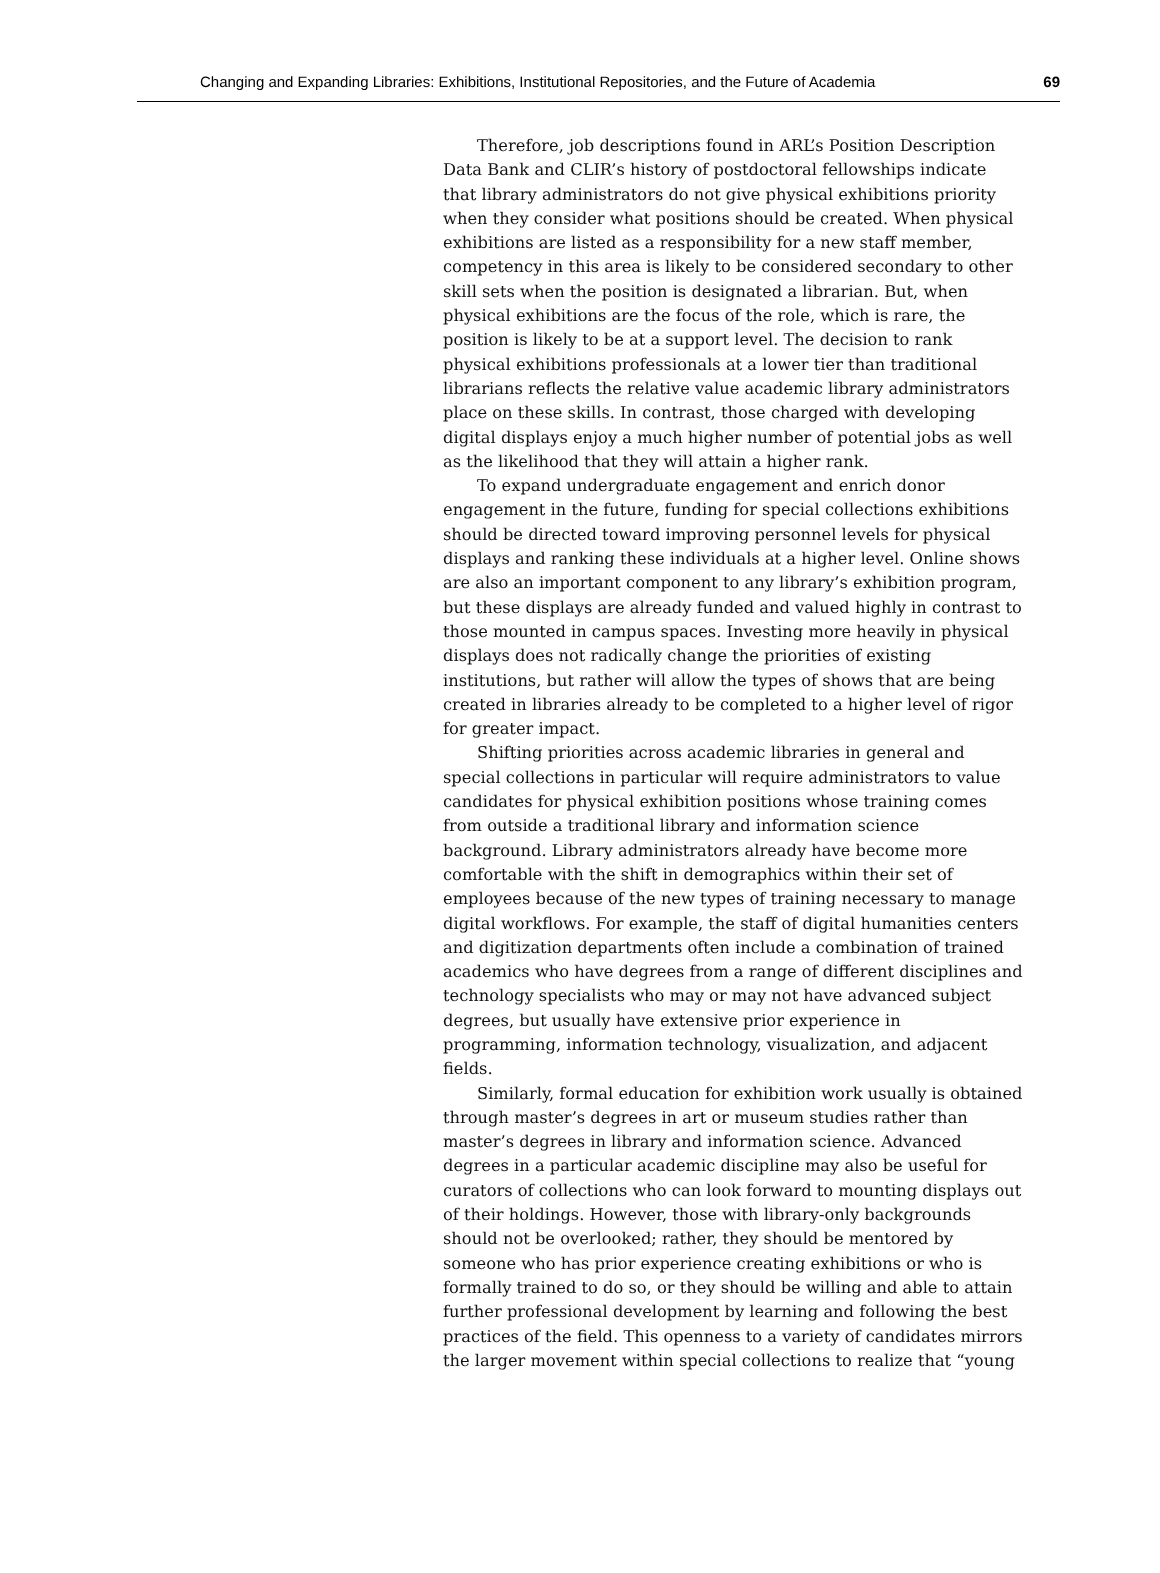Changing and Expanding Libraries: Exhibitions, Institutional Repositories, and the Future of Academia 69
Therefore, job descriptions found in ARL’s Position Description Data Bank and CLIR’s history of postdoctoral fellowships indicate that library administrators do not give physical exhibitions priority when they consider what positions should be created. When physical exhibitions are listed as a responsibility for a new staff member, competency in this area is likely to be considered secondary to other skill sets when the position is designated a librarian. But, when physical exhibitions are the focus of the role, which is rare, the position is likely to be at a support level. The decision to rank physical exhibitions professionals at a lower tier than traditional librarians reflects the relative value academic library administrators place on these skills. In contrast, those charged with developing digital displays enjoy a much higher number of potential jobs as well as the likelihood that they will attain a higher rank.
To expand undergraduate engagement and enrich donor engagement in the future, funding for special collections exhibitions should be directed toward improving personnel levels for physical displays and ranking these individuals at a higher level. Online shows are also an important component to any library’s exhibition program, but these displays are already funded and valued highly in contrast to those mounted in campus spaces. Investing more heavily in physical displays does not radically change the priorities of existing institutions, but rather will allow the types of shows that are being created in libraries already to be completed to a higher level of rigor for greater impact.
Shifting priorities across academic libraries in general and special collections in particular will require administrators to value candidates for physical exhibition positions whose training comes from outside a traditional library and information science background. Library administrators already have become more comfortable with the shift in demographics within their set of employees because of the new types of training necessary to manage digital workflows. For example, the staff of digital humanities centers and digitization departments often include a combination of trained academics who have degrees from a range of different disciplines and technology specialists who may or may not have advanced subject degrees, but usually have extensive prior experience in programming, information technology, visualization, and adjacent fields.
Similarly, formal education for exhibition work usually is obtained through master’s degrees in art or museum studies rather than master’s degrees in library and information science. Advanced degrees in a particular academic discipline may also be useful for curators of collections who can look forward to mounting displays out of their holdings. However, those with library-only backgrounds should not be overlooked; rather, they should be mentored by someone who has prior experience creating exhibitions or who is formally trained to do so, or they should be willing and able to attain further professional development by learning and following the best practices of the field. This openness to a variety of candidates mirrors the larger movement within special collections to realize that “young